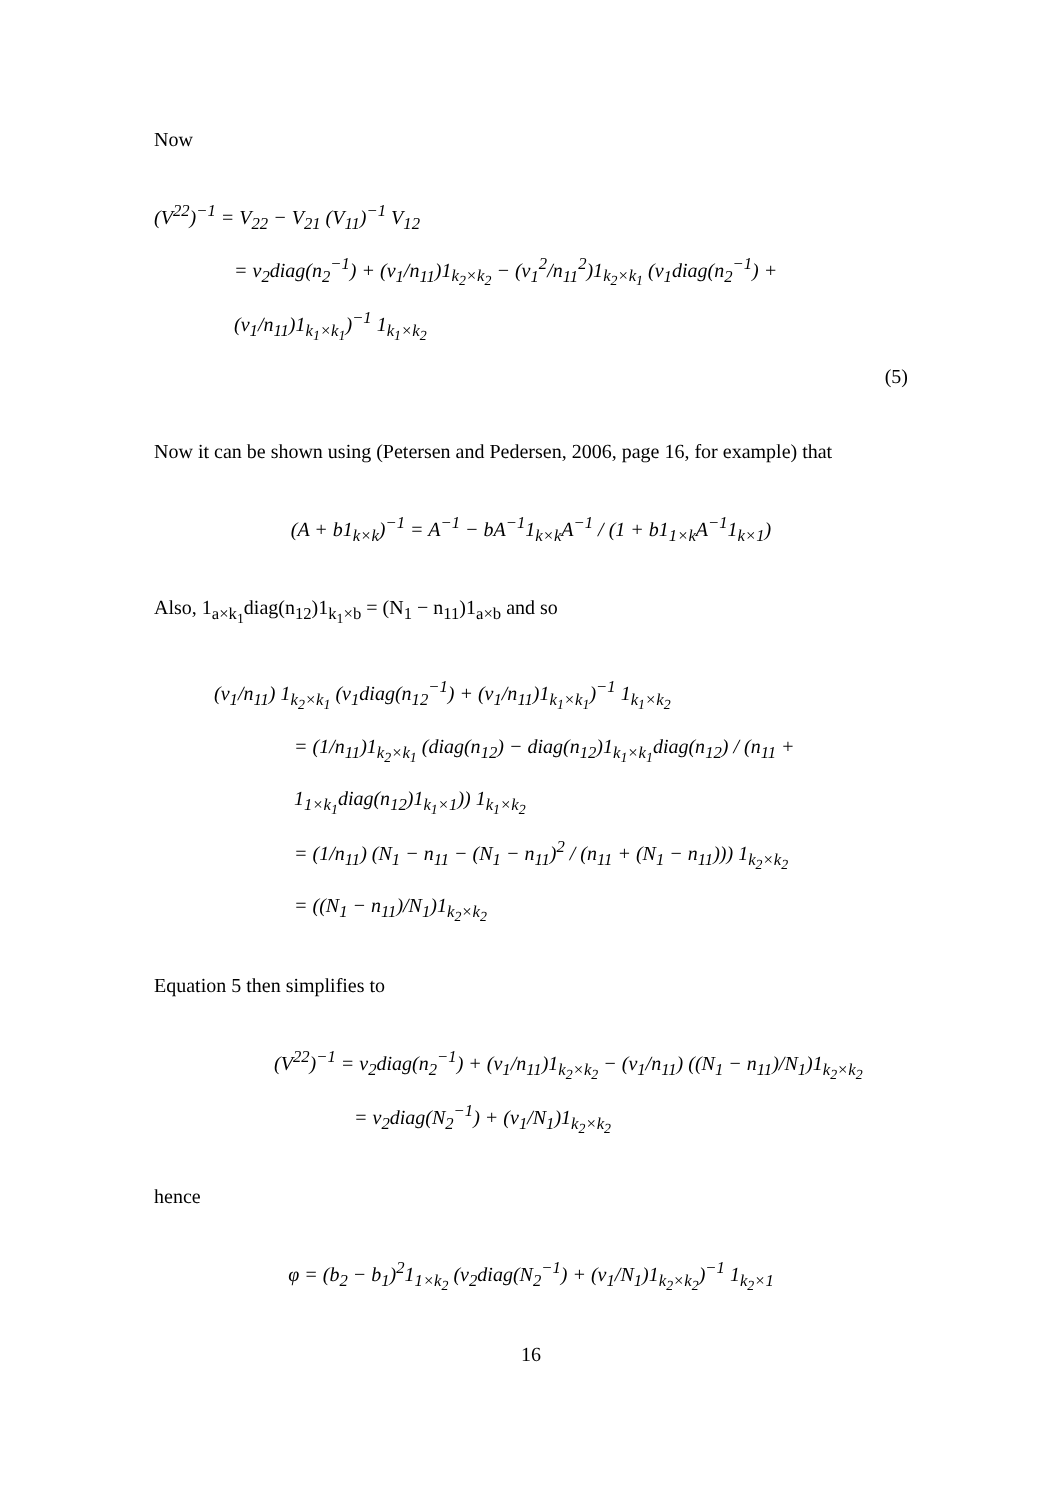Now
(V<sup>22</sup>)<sup>−1</sup> = V<sub>22</sub> − V<sub>21</sub> (V<sub>11</sub>)<sup>−1</sup> V<sub>12</sub>
= v<sub>2</sub>diag(n<sub>2</sub><sup>−1</sup>) + (v<sub>1</sub>/n<sub>11</sub>)1<sub>k<sub>2</sub>×k<sub>2</sub></sub> − (v<sub>1</sub><sup>2</sup>/n<sub>11</sub><sup>2</sup>)1<sub>k<sub>2</sub>×k<sub>1</sub></sub> (v<sub>1</sub>diag(n<sub>2</sub><sup>−1</sup>) + (v<sub>1</sub>/n<sub>11</sub>)1<sub>k<sub>1</sub>×k<sub>1</sub></sub>)<sup>−1</sup> 1<sub>k<sub>1</sub>×k<sub>2</sub></sub>
(5)
Now it can be shown using (Petersen and Pedersen, 2006, page 16, for example) that
(A + b1<sub>k×k</sub>)<sup>−1</sup> = A<sup>−1</sup> − bA<sup>−1</sup>1<sub>k×k</sub>A<sup>−1</sup> / (1 + b1<sub>1×k</sub>A<sup>−1</sup>1<sub>k×1</sub>)
Also, 1<sub>a×k<sub>1</sub></sub>diag(n<sub>12</sub>)1<sub>k<sub>1</sub>×b</sub> = (N<sub>1</sub> − n<sub>11</sub>)1<sub>a×b</sub> and so
(v<sub>1</sub>/n<sub>11</sub>) 1<sub>k<sub>2</sub>×k<sub>1</sub></sub> (v<sub>1</sub>diag(n<sub>12</sub><sup>−1</sup>) + (v<sub>1</sub>/n<sub>11</sub>)1<sub>k<sub>1</sub>×k<sub>1</sub></sub>)<sup>−1</sup> 1<sub>k<sub>1</sub>×k<sub>2</sub></sub>
= (1/n<sub>11</sub>)1<sub>k<sub>2</sub>×k<sub>1</sub></sub> (diag(n<sub>12</sub>) − diag(n<sub>12</sub>)1<sub>k<sub>1</sub>×k<sub>1</sub></sub>diag(n<sub>12</sub>) / (n<sub>11</sub> + 1<sub>1×k<sub>1</sub></sub>diag(n<sub>12</sub>)1<sub>k<sub>1</sub>×1</sub>)) 1<sub>k<sub>1</sub>×k<sub>2</sub></sub>
= (1/n<sub>11</sub>) (N<sub>1</sub> − n<sub>11</sub> − (N<sub>1</sub> − n<sub>11</sub>)<sup>2</sup> / (n<sub>11</sub> + (N<sub>1</sub> − n<sub>11</sub>))) 1<sub>k<sub>2</sub>×k<sub>2</sub></sub>
= ((N<sub>1</sub> − n<sub>11</sub>)/N<sub>1</sub>)1<sub>k<sub>2</sub>×k<sub>2</sub></sub>
Equation 5 then simplifies to
(V<sup>22</sup>)<sup>−1</sup> = v<sub>2</sub>diag(n<sub>2</sub><sup>−1</sup>) + (v<sub>1</sub>/n<sub>11</sub>)1<sub>k<sub>2</sub>×k<sub>2</sub></sub> − (v<sub>1</sub>/n<sub>11</sub>) ((N<sub>1</sub> − n<sub>11</sub>)/N<sub>1</sub>)1<sub>k<sub>2</sub>×k<sub>2</sub></sub>
= v<sub>2</sub>diag(N<sub>2</sub><sup>−1</sup>) + (v<sub>1</sub>/N<sub>1</sub>)1<sub>k<sub>2</sub>×k<sub>2</sub></sub>
hence
φ = (b<sub>2</sub> − b<sub>1</sub>)<sup>2</sup>1<sub>1×k<sub>2</sub></sub> (v<sub>2</sub>diag(N<sub>2</sub><sup>−1</sup>) + (v<sub>1</sub>/N<sub>1</sub>)1<sub>k<sub>2</sub>×k<sub>2</sub></sub>)<sup>−1</sup> 1<sub>k<sub>2</sub>×1</sub>
16